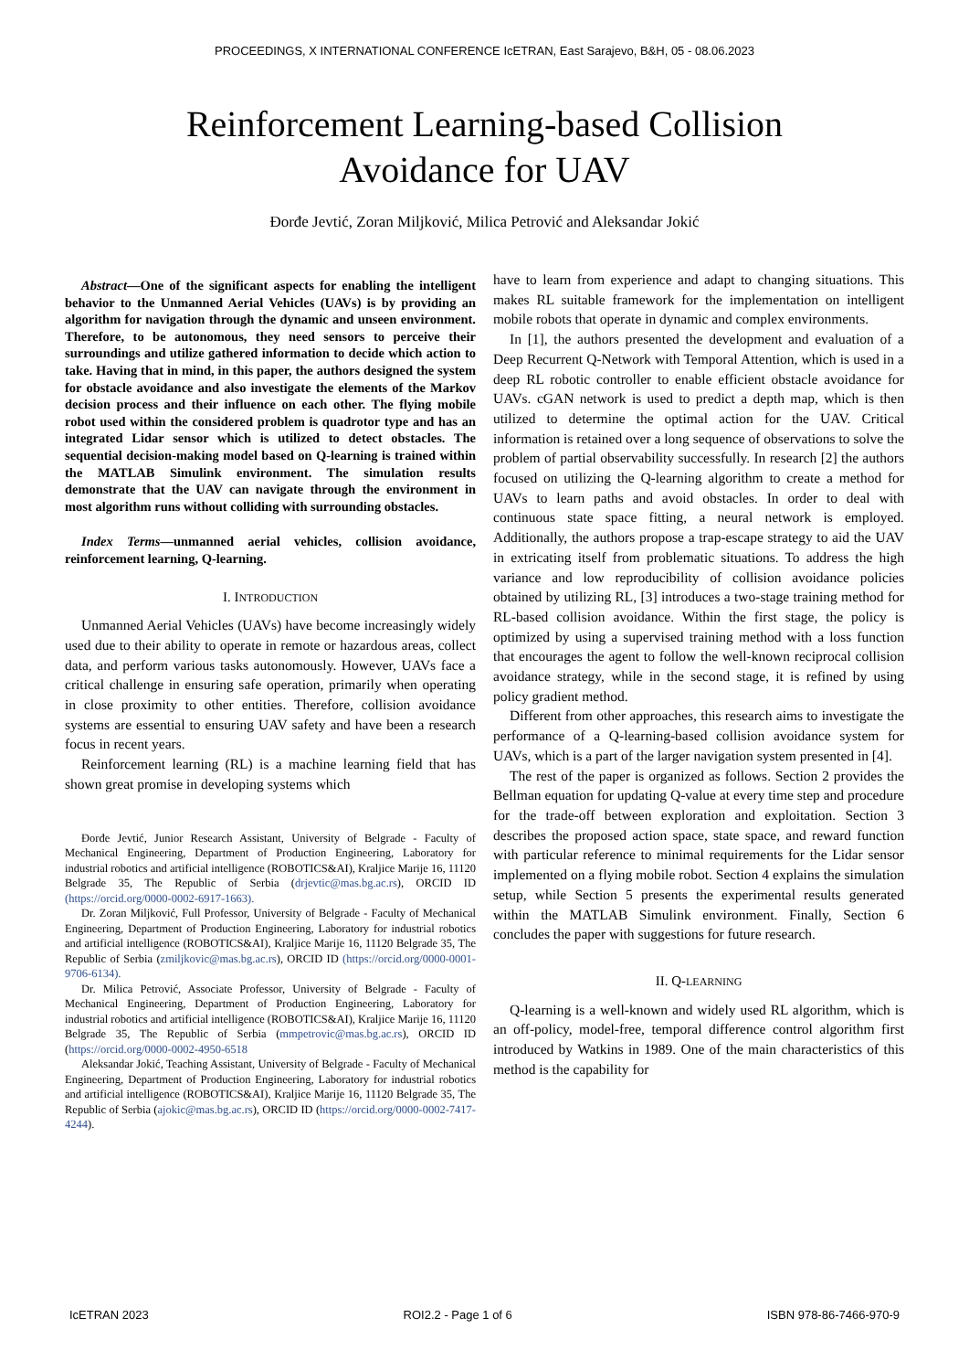PROCEEDINGS, X INTERNATIONAL CONFERENCE IcETRAN, East Sarajevo, B&H, 05 - 08.06.2023
Reinforcement Learning-based Collision
Avoidance for UAV
Đorđe Jevtić, Zoran Miljković, Milica Petrović and Aleksandar Jokić
Abstract—One of the significant aspects for enabling the intelligent behavior to the Unmanned Aerial Vehicles (UAVs) is by providing an algorithm for navigation through the dynamic and unseen environment. Therefore, to be autonomous, they need sensors to perceive their surroundings and utilize gathered information to decide which action to take. Having that in mind, in this paper, the authors designed the system for obstacle avoidance and also investigate the elements of the Markov decision process and their influence on each other. The flying mobile robot used within the considered problem is quadrotor type and has an integrated Lidar sensor which is utilized to detect obstacles. The sequential decision-making model based on Q-learning is trained within the MATLAB Simulink environment. The simulation results demonstrate that the UAV can navigate through the environment in most algorithm runs without colliding with surrounding obstacles.
Index Terms—unmanned aerial vehicles, collision avoidance, reinforcement learning, Q-learning.
I. INTRODUCTION
Unmanned Aerial Vehicles (UAVs) have become increasingly widely used due to their ability to operate in remote or hazardous areas, collect data, and perform various tasks autonomously. However, UAVs face a critical challenge in ensuring safe operation, primarily when operating in close proximity to other entities. Therefore, collision avoidance systems are essential to ensuring UAV safety and have been a research focus in recent years.
Reinforcement learning (RL) is a machine learning field that has shown great promise in developing systems which
Đorđe Jevtić, Junior Research Assistant, University of Belgrade - Faculty of Mechanical Engineering, Department of Production Engineering, Laboratory for industrial robotics and artificial intelligence (ROBOTICS&AI), Kraljice Marije 16, 11120 Belgrade 35, The Republic of Serbia (drjevtic@mas.bg.ac.rs), ORCID ID (https://orcid.org/0000-0002-6917-1663).
Dr. Zoran Miljković, Full Professor, University of Belgrade - Faculty of Mechanical Engineering, Department of Production Engineering, Laboratory for industrial robotics and artificial intelligence (ROBOTICS&AI), Kraljice Marije 16, 11120 Belgrade 35, The Republic of Serbia (zmiljkovic@mas.bg.ac.rs), ORCID ID (https://orcid.org/0000-0001-9706-6134).
Dr. Milica Petrović, Associate Professor, University of Belgrade - Faculty of Mechanical Engineering, Department of Production Engineering, Laboratory for industrial robotics and artificial intelligence (ROBOTICS&AI), Kraljice Marije 16, 11120 Belgrade 35, The Republic of Serbia (mmpetrovic@mas.bg.ac.rs), ORCID ID (https://orcid.org/0000-0002-4950-6518
Aleksandar Jokić, Teaching Assistant, University of Belgrade - Faculty of Mechanical Engineering, Department of Production Engineering, Laboratory for industrial robotics and artificial intelligence (ROBOTICS&AI), Kraljice Marije 16, 11120 Belgrade 35, The Republic of Serbia (ajokic@mas.bg.ac.rs), ORCID ID (https://orcid.org/0000-0002-7417-4244).
have to learn from experience and adapt to changing situations. This makes RL suitable framework for the implementation on intelligent mobile robots that operate in dynamic and complex environments.
In [1], the authors presented the development and evaluation of a Deep Recurrent Q-Network with Temporal Attention, which is used in a deep RL robotic controller to enable efficient obstacle avoidance for UAVs. cGAN network is used to predict a depth map, which is then utilized to determine the optimal action for the UAV. Critical information is retained over a long sequence of observations to solve the problem of partial observability successfully. In research [2] the authors focused on utilizing the Q-learning algorithm to create a method for UAVs to learn paths and avoid obstacles. In order to deal with continuous state space fitting, a neural network is employed. Additionally, the authors propose a trap-escape strategy to aid the UAV in extricating itself from problematic situations. To address the high variance and low reproducibility of collision avoidance policies obtained by utilizing RL, [3] introduces a two-stage training method for RL-based collision avoidance. Within the first stage, the policy is optimized by using a supervised training method with a loss function that encourages the agent to follow the well-known reciprocal collision avoidance strategy, while in the second stage, it is refined by using policy gradient method.
Different from other approaches, this research aims to investigate the performance of a Q-learning-based collision avoidance system for UAVs, which is a part of the larger navigation system presented in [4].
The rest of the paper is organized as follows. Section 2 provides the Bellman equation for updating Q-value at every time step and procedure for the trade-off between exploration and exploitation. Section 3 describes the proposed action space, state space, and reward function with particular reference to minimal requirements for the Lidar sensor implemented on a flying mobile robot. Section 4 explains the simulation setup, while Section 5 presents the experimental results generated within the MATLAB Simulink environment. Finally, Section 6 concludes the paper with suggestions for future research.
II. Q-LEARNING
Q-learning is a well-known and widely used RL algorithm, which is an off-policy, model-free, temporal difference control algorithm first introduced by Watkins in 1989. One of the main characteristics of this method is the capability for
IcETRAN 2023 ROI2.2 - Page 1 of 6 ISBN 978-86-7466-970-9